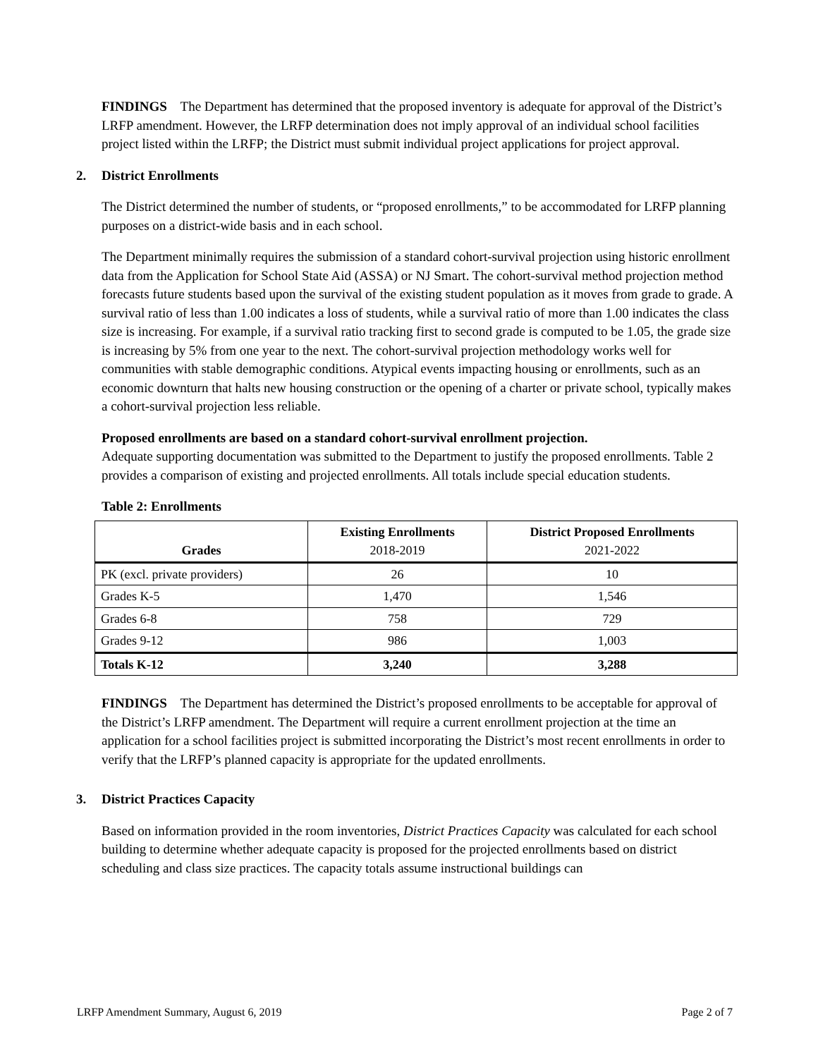FINDINGS The Department has determined that the proposed inventory is adequate for approval of the District’s LRFP amendment. However, the LRFP determination does not imply approval of an individual school facilities project listed within the LRFP; the District must submit individual project applications for project approval.
2. District Enrollments
The District determined the number of students, or “proposed enrollments,” to be accommodated for LRFP planning purposes on a district-wide basis and in each school.
The Department minimally requires the submission of a standard cohort-survival projection using historic enrollment data from the Application for School State Aid (ASSA) or NJ Smart. The cohort-survival method projection method forecasts future students based upon the survival of the existing student population as it moves from grade to grade. A survival ratio of less than 1.00 indicates a loss of students, while a survival ratio of more than 1.00 indicates the class size is increasing. For example, if a survival ratio tracking first to second grade is computed to be 1.05, the grade size is increasing by 5% from one year to the next. The cohort-survival projection methodology works well for communities with stable demographic conditions. Atypical events impacting housing or enrollments, such as an economic downturn that halts new housing construction or the opening of a charter or private school, typically makes a cohort-survival projection less reliable.
Proposed enrollments are based on a standard cohort-survival enrollment projection.
Adequate supporting documentation was submitted to the Department to justify the proposed enrollments. Table 2 provides a comparison of existing and projected enrollments. All totals include special education students.
Table 2: Enrollments
| Grades | Existing Enrollments 2018-2019 | District Proposed Enrollments 2021-2022 |
| --- | --- | --- |
| PK (excl. private providers) | 26 | 10 |
| Grades K-5 | 1,470 | 1,546 |
| Grades 6-8 | 758 | 729 |
| Grades 9-12 | 986 | 1,003 |
| Totals K-12 | 3,240 | 3,288 |
FINDINGS The Department has determined the District’s proposed enrollments to be acceptable for approval of the District’s LRFP amendment. The Department will require a current enrollment projection at the time an application for a school facilities project is submitted incorporating the District’s most recent enrollments in order to verify that the LRFP’s planned capacity is appropriate for the updated enrollments.
3. District Practices Capacity
Based on information provided in the room inventories, District Practices Capacity was calculated for each school building to determine whether adequate capacity is proposed for the projected enrollments based on district scheduling and class size practices. The capacity totals assume instructional buildings can
LRFP Amendment Summary, August 6, 2019 Page 2 of 7